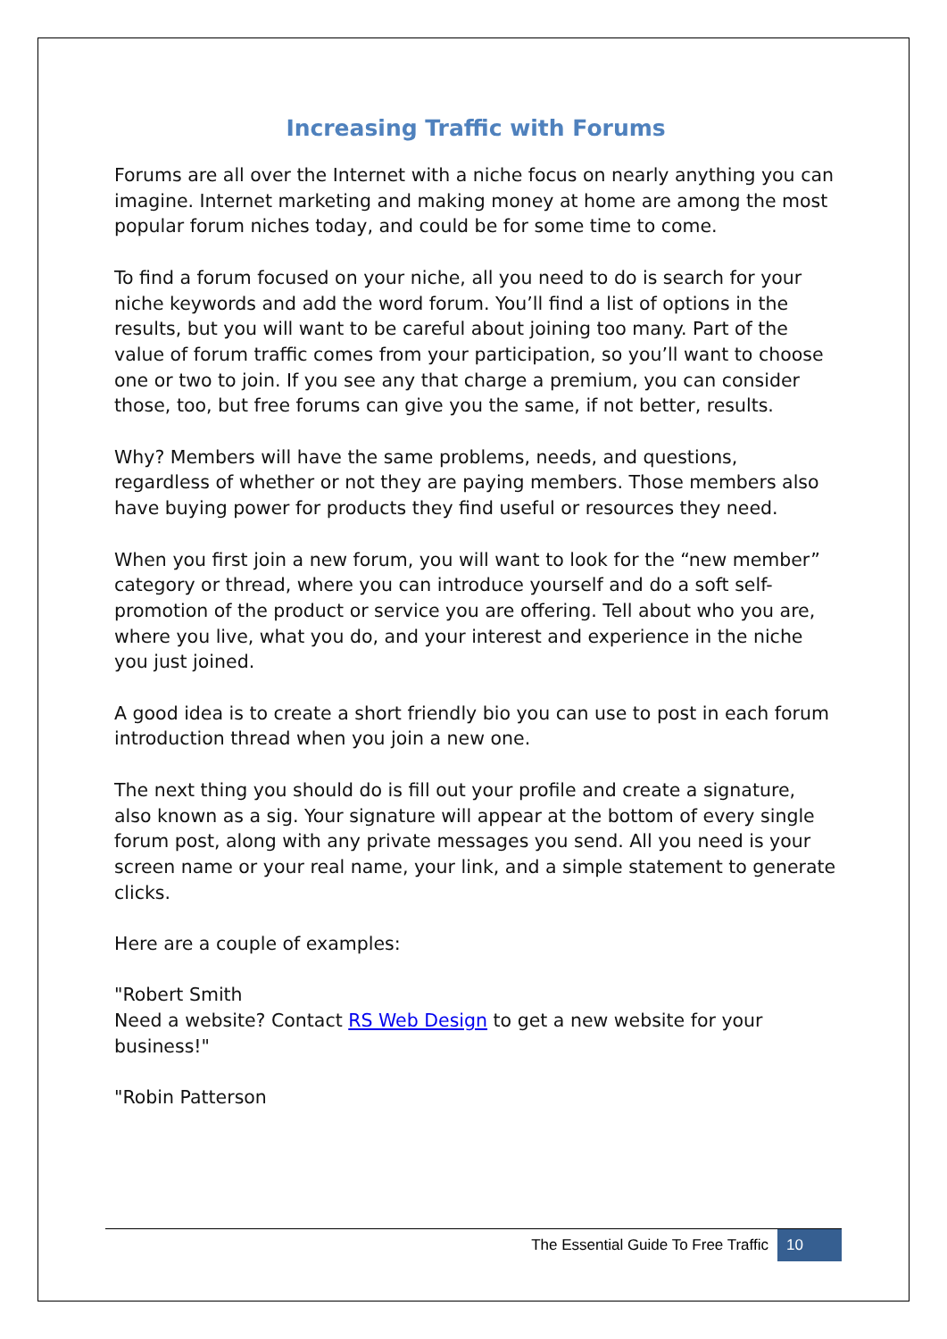Increasing Traffic with Forums
Forums are all over the Internet with a niche focus on nearly anything you can imagine. Internet marketing and making money at home are among the most popular forum niches today, and could be for some time to come.
To find a forum focused on your niche, all you need to do is search for your niche keywords and add the word forum. You’ll find a list of options in the results, but you will want to be careful about joining too many. Part of the value of forum traffic comes from your participation, so you’ll want to choose one or two to join. If you see any that charge a premium, you can consider those, too, but free forums can give you the same, if not better, results.
Why? Members will have the same problems, needs, and questions, regardless of whether or not they are paying members. Those members also have buying power for products they find useful or resources they need.
When you first join a new forum, you will want to look for the “new member” category or thread, where you can introduce yourself and do a soft self-promotion of the product or service you are offering. Tell about who you are, where you live, what you do, and your interest and experience in the niche you just joined.
A good idea is to create a short friendly bio you can use to post in each forum introduction thread when you join a new one.
The next thing you should do is fill out your profile and create a signature, also known as a sig. Your signature will appear at the bottom of every single forum post, along with any private messages you send. All you need is your screen name or your real name, your link, and a simple statement to generate clicks.
Here are a couple of examples:
"Robert Smith
Need a website? Contact RS Web Design to get a new website for your business!"
"Robin Patterson
The Essential Guide To Free Traffic 10